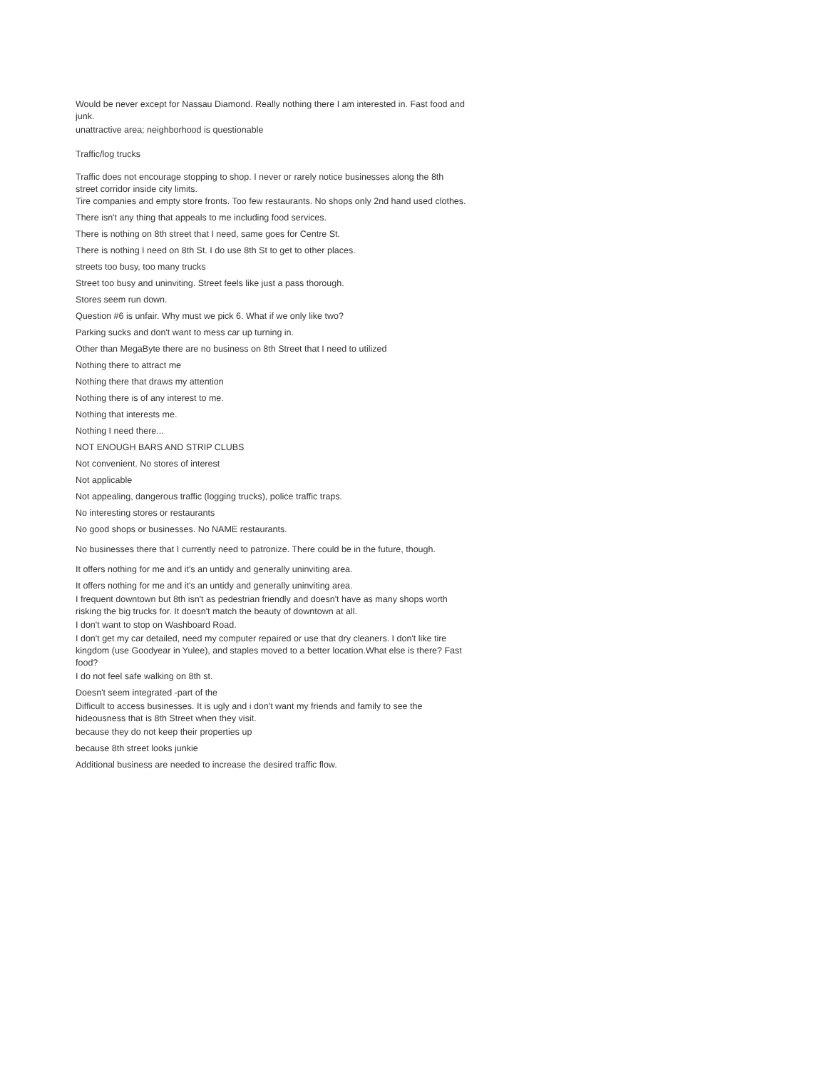Would be never except for Nassau Diamond. Really nothing there I am interested in. Fast food and junk.
unattractive area; neighborhood is questionable
Traffic/log trucks
Traffic does not encourage stopping to shop. I never or rarely notice businesses along the 8th street corridor inside city limits.
Tire companies and empty store fronts. Too few restaurants. No shops only 2nd hand used clothes.
There isn't any thing that appeals to me including food services.
There is nothing on 8th street that I need, same goes for Centre St.
There is nothing I need on 8th St. I do use 8th St to get to other places.
streets too busy, too many trucks
Street too busy and uninviting. Street feels like just a pass thorough.
Stores seem run down.
Question #6 is unfair. Why must we pick 6. What if we only like two?
Parking sucks and don't want to mess car up turning in.
Other than MegaByte there are no business on 8th Street that I need to utilized
Nothing there to attract me
Nothing there that draws my attention
Nothing there is of any interest to me.
Nothing that interests me.
Nothing I need there...
NOT ENOUGH BARS AND STRIP CLUBS
Not convenient. No stores of interest
Not applicable
Not appealing, dangerous traffic (logging trucks), police traffic traps.
No interesting stores or restaurants
No good shops or businesses. No NAME restaurants.
No businesses there that I currently need to patronize. There could be in the future, though.
It offers nothing for me and it's an untidy and generally uninviting area.
It offers nothing for me and it's an untidy and generally uninviting area.
I frequent downtown but 8th isn't as pedestrian friendly and doesn't have as many shops worth risking the big trucks for. It doesn't match the beauty of downtown at all.
I don't want to stop on Washboard Road.
I don't get my car detailed, need my computer repaired or use that dry cleaners. I don't like tire kingdom (use Goodyear in Yulee), and staples moved to a better location.What else is there? Fast food?
I do not feel safe walking on 8th st.
Doesn't seem integrated -part of the
Difficult to access businesses. It is ugly and i don't want my friends and family to see the hideousness that is 8th Street when they visit.
because they do not keep their properties up
because 8th street looks junkie
Additional business are needed to increase the desired traffic flow.